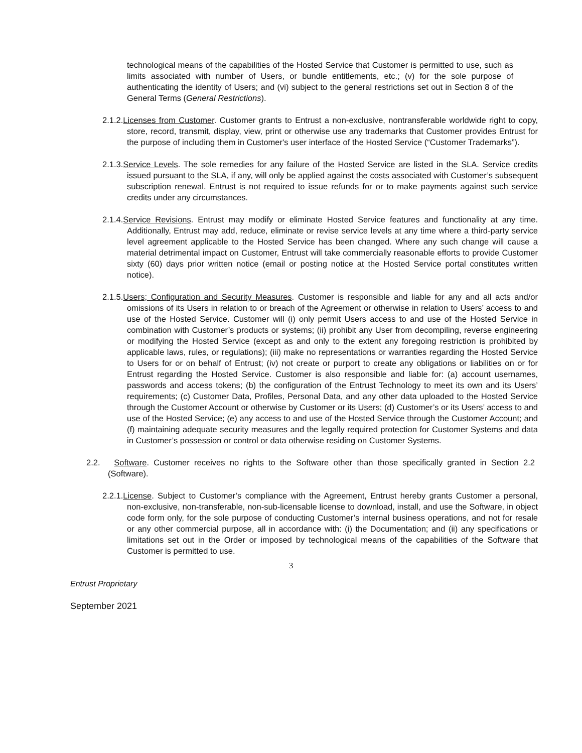technological means of the capabilities of the Hosted Service that Customer is permitted to use, such as limits associated with number of Users, or bundle entitlements, etc.; (v) for the sole purpose of authenticating the identity of Users; and (vi) subject to the general restrictions set out in Section 8 of the General Terms (General Restrictions).
2.1.2.Licenses from Customer. Customer grants to Entrust a non-exclusive, nontransferable worldwide right to copy, store, record, transmit, display, view, print or otherwise use any trademarks that Customer provides Entrust for the purpose of including them in Customer's user interface of the Hosted Service (“Customer Trademarks”).
2.1.3.Service Levels. The sole remedies for any failure of the Hosted Service are listed in the SLA. Service credits issued pursuant to the SLA, if any, will only be applied against the costs associated with Customer’s subsequent subscription renewal. Entrust is not required to issue refunds for or to make payments against such service credits under any circumstances.
2.1.4.Service Revisions. Entrust may modify or eliminate Hosted Service features and functionality at any time. Additionally, Entrust may add, reduce, eliminate or revise service levels at any time where a third-party service level agreement applicable to the Hosted Service has been changed. Where any such change will cause a material detrimental impact on Customer, Entrust will take commercially reasonable efforts to provide Customer sixty (60) days prior written notice (email or posting notice at the Hosted Service portal constitutes written notice).
2.1.5.Users; Configuration and Security Measures. Customer is responsible and liable for any and all acts and/or omissions of its Users in relation to or breach of the Agreement or otherwise in relation to Users’ access to and use of the Hosted Service. Customer will (i) only permit Users access to and use of the Hosted Service in combination with Customer’s products or systems; (ii) prohibit any User from decompiling, reverse engineering or modifying the Hosted Service (except as and only to the extent any foregoing restriction is prohibited by applicable laws, rules, or regulations); (iii) make no representations or warranties regarding the Hosted Service to Users for or on behalf of Entrust; (iv) not create or purport to create any obligations or liabilities on or for Entrust regarding the Hosted Service. Customer is also responsible and liable for: (a) account usernames, passwords and access tokens; (b) the configuration of the Entrust Technology to meet its own and its Users’ requirements; (c) Customer Data, Profiles, Personal Data, and any other data uploaded to the Hosted Service through the Customer Account or otherwise by Customer or its Users; (d) Customer’s or its Users’ access to and use of the Hosted Service; (e) any access to and use of the Hosted Service through the Customer Account; and (f) maintaining adequate security measures and the legally required protection for Customer Systems and data in Customer’s possession or control or data otherwise residing on Customer Systems.
2.2. Software. Customer receives no rights to the Software other than those specifically granted in Section 2.2 (Software).
2.2.1.License. Subject to Customer’s compliance with the Agreement, Entrust hereby grants Customer a personal, non-exclusive, non-transferable, non-sub-licensable license to download, install, and use the Software, in object code form only, for the sole purpose of conducting Customer’s internal business operations, and not for resale or any other commercial purpose, all in accordance with: (i) the Documentation; and (ii) any specifications or limitations set out in the Order or imposed by technological means of the capabilities of the Software that Customer is permitted to use.
3
Entrust Proprietary
September 2021